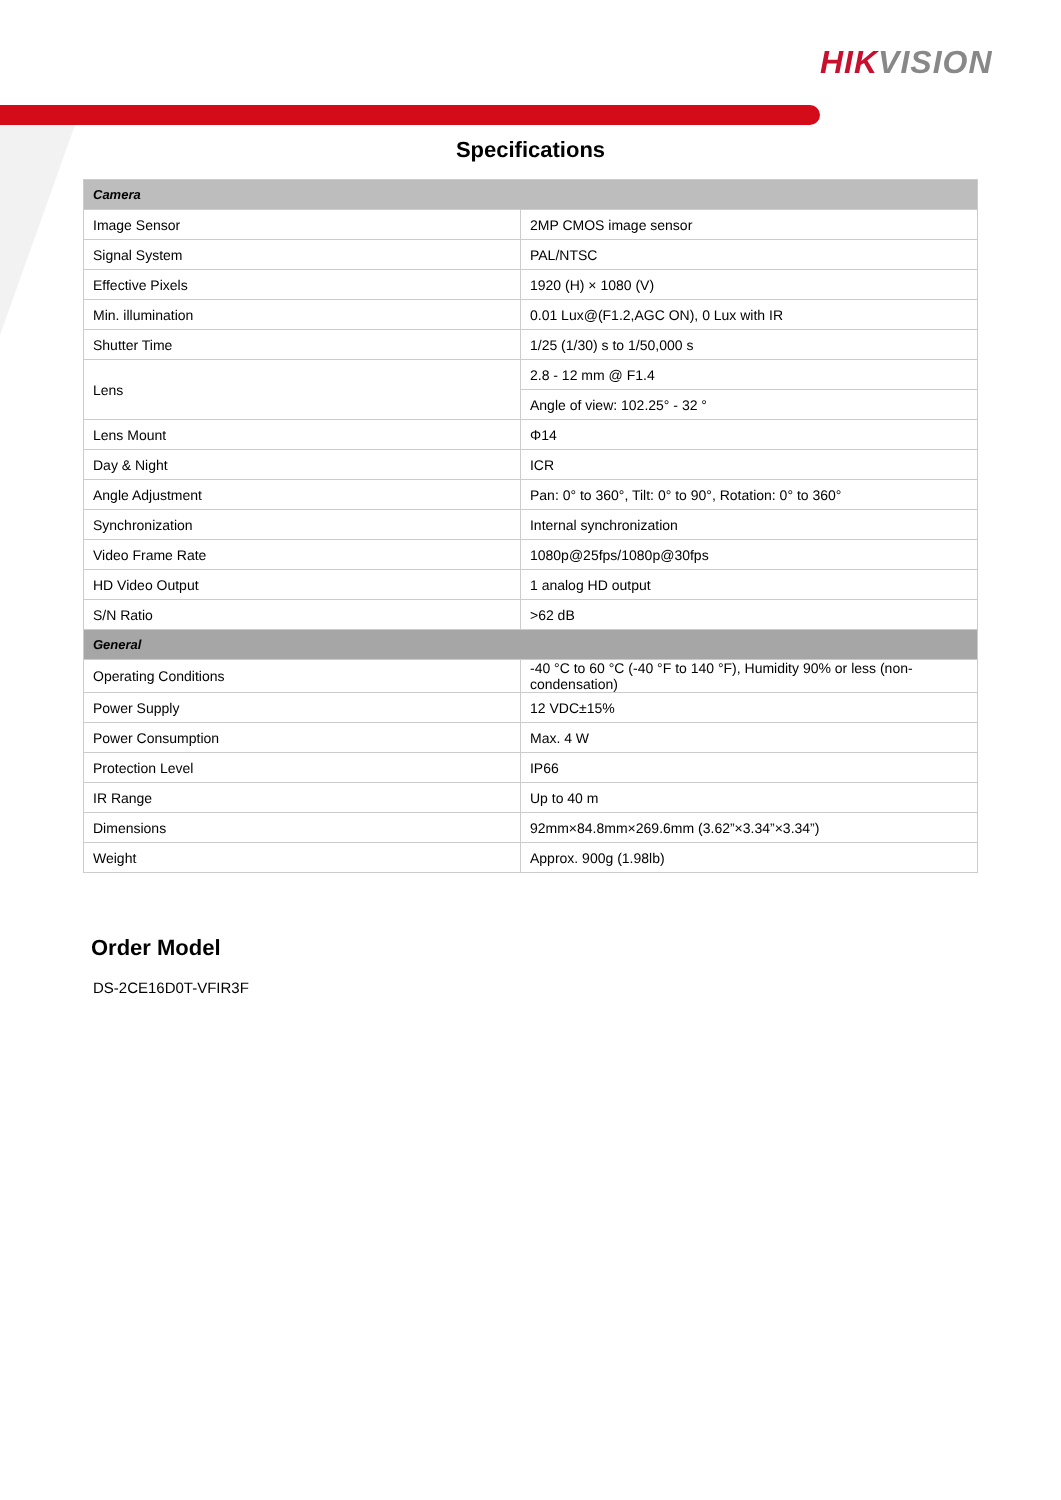HIKVISION
Specifications
| Camera | |
| Image Sensor | 2MP CMOS image sensor |
| Signal System | PAL/NTSC |
| Effective Pixels | 1920 (H) × 1080 (V) |
| Min. illumination | 0.01 Lux@(F1.2,AGC ON), 0 Lux with IR |
| Shutter Time | 1/25 (1/30) s to 1/50,000 s |
| Lens | 2.8 - 12 mm @ F1.4 |
| | Angle of view: 102.25° - 32 ° |
| Lens Mount | Φ14 |
| Day & Night | ICR |
| Angle Adjustment | Pan: 0° to 360°, Tilt: 0° to 90°, Rotation: 0° to 360° |
| Synchronization | Internal synchronization |
| Video Frame Rate | 1080p@25fps/1080p@30fps |
| HD Video Output | 1 analog HD output |
| S/N Ratio | >62 dB |
| General | |
| Operating Conditions | -40 °C to 60 °C (-40 °F to 140 °F), Humidity 90% or less (non-condensation) |
| Power Supply | 12 VDC±15% |
| Power Consumption | Max. 4 W |
| Protection Level | IP66 |
| IR Range | Up to 40 m |
| Dimensions | 92mm×84.8mm×269.6mm (3.62”×3.34”×3.34”) |
| Weight | Approx. 900g (1.98lb) |
Order Model
DS-2CE16D0T-VFIR3F